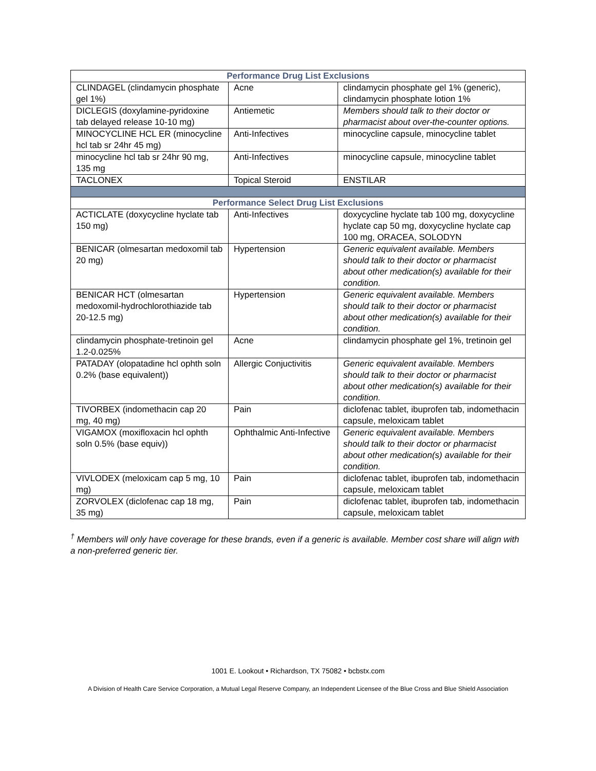| Performance Drug List Exclusions | | |
| --- | --- | --- |
| CLINDAGEL (clindamycin phosphate gel 1%) | Acne | clindamycin phosphate gel 1% (generic), clindamycin phosphate lotion 1% |
| DICLEGIS (doxylamine-pyridoxine tab delayed release 10-10 mg) | Antiemetic | Members should talk to their doctor or pharmacist about over-the-counter options. |
| MINOCYCLINE HCL ER (minocycline hcl tab sr 24hr 45 mg) | Anti-Infectives | minocycline capsule, minocycline tablet |
| minocycline hcl tab sr 24hr 90 mg, 135 mg | Anti-Infectives | minocycline capsule, minocycline tablet |
| TACLONEX | Topical Steroid | ENSTILAR |
| Performance Select Drug List Exclusions | | |
| ACTICLATE (doxycycline hyclate tab 150 mg) | Anti-Infectives | doxycycline hyclate tab 100 mg, doxycycline hyclate cap 50 mg, doxycycline hyclate cap 100 mg, ORACEA, SOLODYN |
| BENICAR (olmesartan medoxomil tab 20 mg) | Hypertension | Generic equivalent available. Members should talk to their doctor or pharmacist about other medication(s) available for their condition. |
| BENICAR HCT (olmesartan medoxomil-hydrochlorothiazide tab 20-12.5 mg) | Hypertension | Generic equivalent available. Members should talk to their doctor or pharmacist about other medication(s) available for their condition. |
| clindamycin phosphate-tretinoin gel 1.2-0.025% | Acne | clindamycin phosphate gel 1%, tretinoin gel |
| PATADAY (olopatadine hcl ophth soln 0.2% (base equivalent)) | Allergic Conjuctivitis | Generic equivalent available. Members should talk to their doctor or pharmacist about other medication(s) available for their condition. |
| TIVORBEX (indomethacin cap 20 mg, 40 mg) | Pain | diclofenac tablet, ibuprofen tab, indomethacin capsule, meloxicam tablet |
| VIGAMOX (moxifloxacin hcl ophth soln 0.5% (base equiv)) | Ophthalmic Anti-Infective | Generic equivalent available. Members should talk to their doctor or pharmacist about other medication(s) available for their condition. |
| VIVLODEX (meloxicam cap 5 mg, 10 mg) | Pain | diclofenac tablet, ibuprofen tab, indomethacin capsule, meloxicam tablet |
| ZORVOLEX (diclofenac cap 18 mg, 35 mg) | Pain | diclofenac tablet, ibuprofen tab, indomethacin capsule, meloxicam tablet |
<sup>†</sup> Members will only have coverage for these brands, even if a generic is available. Member cost share will align with a non-preferred generic tier.
1001 E. Lookout • Richardson, TX 75082 • bcbstx.com
A Division of Health Care Service Corporation, a Mutual Legal Reserve Company, an Independent Licensee of the Blue Cross and Blue Shield Association